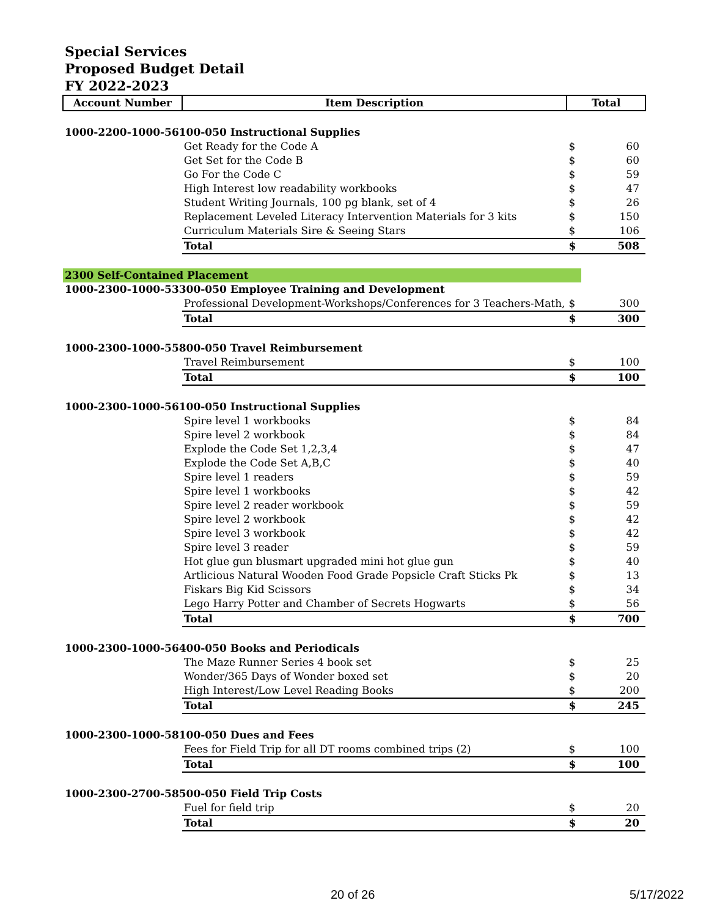Special Services
Proposed Budget Detail
FY 2022-2023
| Account Number | Item Description | Total | |
| --- | --- | --- | --- |
| 1000-2200-1000-56100-050 Instructional Supplies | | | |
| | Get Ready for the Code A | $ | 60 |
| | Get Set for the Code B | $ | 60 |
| | Go For the Code C | $ | 59 |
| | High Interest low readability workbooks | $ | 47 |
| | Student Writing Journals, 100 pg blank, set of 4 | $ | 26 |
| | Replacement Leveled Literacy Intervention Materials for 3 kits | $ | 150 |
| | Curriculum Materials Sire & Seeing Stars | $ | 106 |
| | Total | $ | 508 |
| 2300 Self-Contained Placement | | | |
| 1000-2300-1000-53300-050 Employee Training and Development | | | |
| | Professional Development-Workshops/Conferences for 3 Teachers-Math, | $ | 300 |
| | Total | $ | 300 |
| 1000-2300-1000-55800-050 Travel Reimbursement | | | |
| | Travel Reimbursement | $ | 100 |
| | Total | $ | 100 |
| 1000-2300-1000-56100-050 Instructional Supplies | | | |
| | Spire level 1 workbooks | $ | 84 |
| | Spire level 2 workbook | $ | 84 |
| | Explode the Code Set 1,2,3,4 | $ | 47 |
| | Explode the Code Set A,B,C | $ | 40 |
| | Spire level 1 readers | $ | 59 |
| | Spire level 1 workbooks | $ | 42 |
| | Spire level 2 reader workbook | $ | 59 |
| | Spire level 2 workbook | $ | 42 |
| | Spire level 3 workbook | $ | 42 |
| | Spire level 3 reader | $ | 59 |
| | Hot glue gun blusmart upgraded mini hot glue gun | $ | 40 |
| | Artlicious Natural Wooden Food Grade Popsicle Craft Sticks Pk | $ | 13 |
| | Fiskars Big Kid Scissors | $ | 34 |
| | Lego Harry Potter and Chamber of Secrets Hogwarts | $ | 56 |
| | Total | $ | 700 |
| 1000-2300-1000-56400-050 Books and Periodicals | | | |
| | The Maze Runner Series 4 book set | $ | 25 |
| | Wonder/365 Days of Wonder boxed set | $ | 20 |
| | High Interest/Low Level Reading Books | $ | 200 |
| | Total | $ | 245 |
| 1000-2300-1000-58100-050 Dues and Fees | | | |
| | Fees for Field Trip for all DT rooms combined trips (2) | $ | 100 |
| | Total | $ | 100 |
| 1000-2300-2700-58500-050 Field Trip Costs | | | |
| | Fuel for field trip | $ | 20 |
| | Total | $ | 20 |
20 of 26 5/17/2022